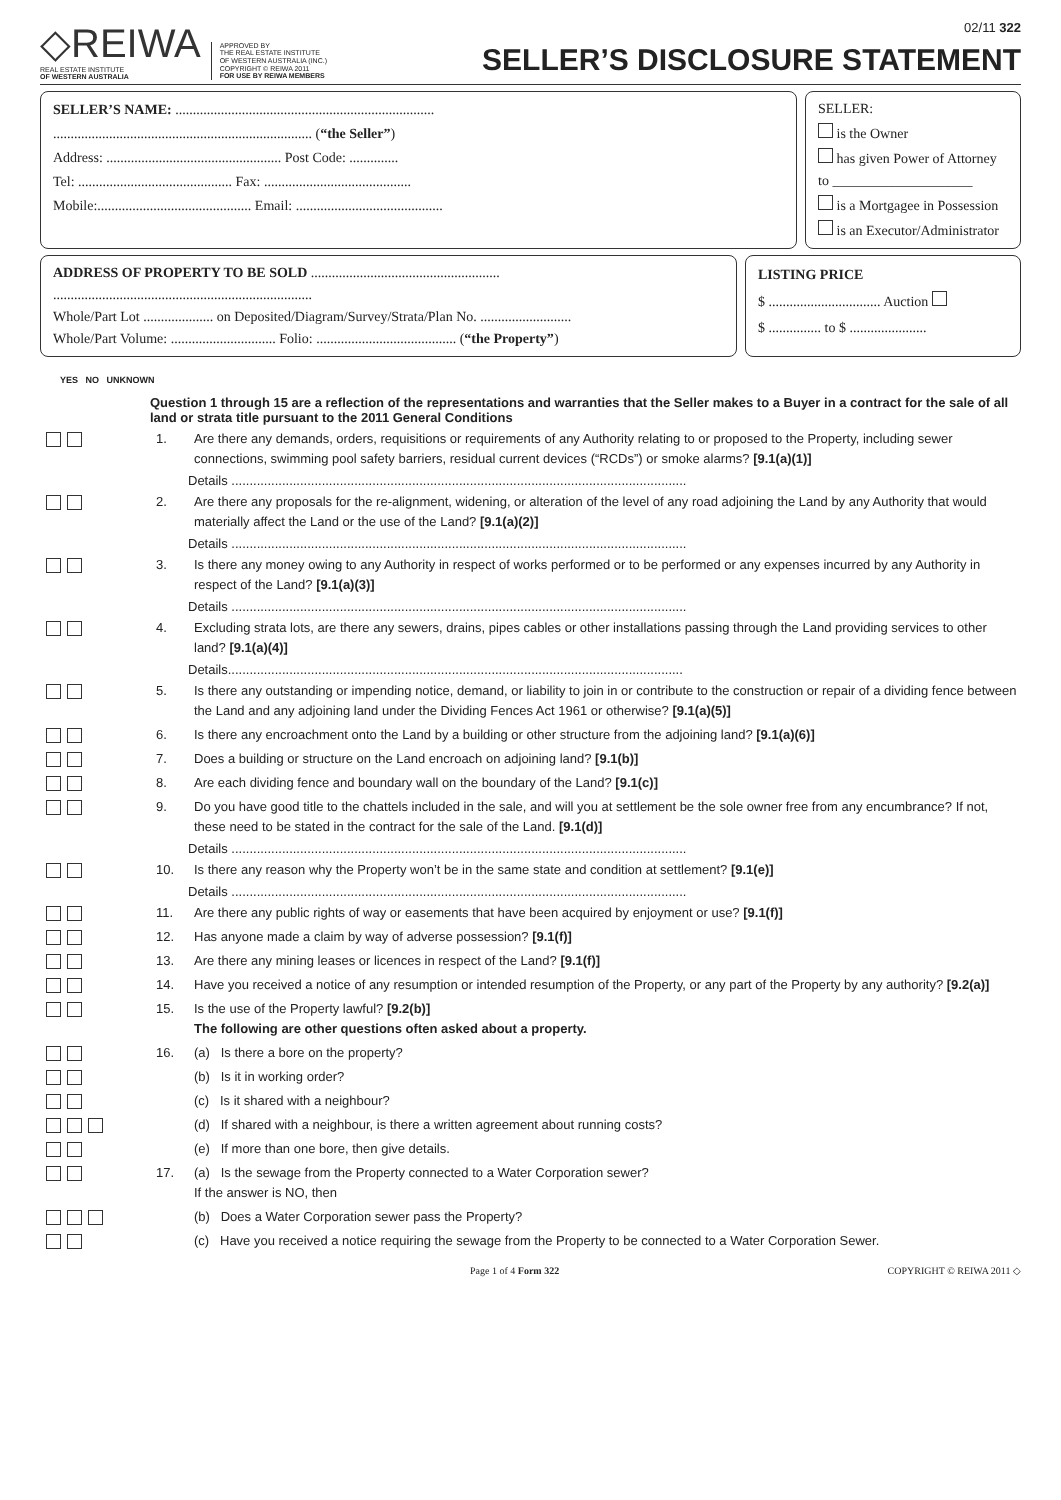◇REIWA
REAL ESTATE INSTITUTE
OF WESTERN AUSTRALIA
APPROVED BY
THE REAL ESTATE INSTITUTE
OF WESTERN AUSTRALIA (INC.)
COPYRIGHT © REIWA 2011
FOR USE BY REIWA MEMBERS
02/11 322
SELLER’S DISCLOSURE STATEMENT
SELLER’S NAME: ..........................................................................
.......................................................................... (“the Seller”)
Address: .................................................. Post Code: ..............
Tel: ............................................ Fax: ..........................................
Mobile:............................................ Email: ..........................................
SELLER:
is the Owner
has given Power of Attorney
to ____________________
is a Mortgagee in Possession
is an Executor/Administrator
ADDRESS OF PROPERTY TO BE SOLD ......................................................
..........................................................................
Whole/Part Lot .................... on Deposited/Diagram/Survey/Strata/Plan No. ..........................
Whole/Part Volume: .............................. Folio: ........................................ (“the Property”)
LISTING PRICE
$ ................................ Auction
$ ............... to $ ......................
YES NO UNKNOWN
Question 1 through 15 are a reflection of the representations and warranties that the Seller makes to a Buyer in a contract for the sale of all land or strata title pursuant to the 2011 General Conditions
1. Are there any demands, orders, requisitions or requirements of any Authority relating to or proposed to the Property, including sewer connections, swimming pool safety barriers, residual current devices (“RCDs”) or smoke alarms? [9.1(a)(1)]
Details ..............................................................................................................................
2. Are there any proposals for the re-alignment, widening, or alteration of the level of any road adjoining the Land by any Authority that would materially affect the Land or the use of the Land? [9.1(a)(2)]
Details ..............................................................................................................................
3. Is there any money owing to any Authority in respect of works performed or to be performed or any expenses incurred by any Authority in respect of the Land? [9.1(a)(3)]
Details ..............................................................................................................................
4. Excluding strata lots, are there any sewers, drains, pipes cables or other installations passing through the Land providing services to other land? [9.1(a)(4)]
Details..............................................................................................................................
5. Is there any outstanding or impending notice, demand, or liability to join in or contribute to the construction or repair of a dividing fence between the Land and any adjoining land under the Dividing Fences Act 1961 or otherwise? [9.1(a)(5)]
6. Is there any encroachment onto the Land by a building or other structure from the adjoining land? [9.1(a)(6)]
7. Does a building or structure on the Land encroach on adjoining land? [9.1(b)]
8. Are each dividing fence and boundary wall on the boundary of the Land? [9.1(c)]
9. Do you have good title to the chattels included in the sale, and will you at settlement be the sole owner free from any encumbrance? If not, these need to be stated in the contract for the sale of the Land. [9.1(d)]
Details ..............................................................................................................................
10. Is there any reason why the Property won’t be in the same state and condition at settlement? [9.1(e)]
Details ..............................................................................................................................
11. Are there any public rights of way or easements that have been acquired by enjoyment or use? [9.1(f)]
12. Has anyone made a claim by way of adverse possession? [9.1(f)]
13. Are there any mining leases or licences in respect of the Land? [9.1(f)]
14. Have you received a notice of any resumption or intended resumption of the Property, or any part of the Property by any authority? [9.2(a)]
15. Is the use of the Property lawful? [9.2(b)]
The following are other questions often asked about a property.
16. (a) Is there a bore on the property?
(b) Is it in working order?
(c) Is it shared with a neighbour?
(d) If shared with a neighbour, is there a written agreement about running costs?
(e) If more than one bore, then give details.
17. (a) Is the sewage from the Property connected to a Water Corporation sewer?
If the answer is NO, then
(b) Does a Water Corporation sewer pass the Property?
(c) Have you received a notice requiring the sewage from the Property to be connected to a Water Corporation Sewer.
Page 1 of 4 Form 322 COPYRIGHT © REIWA 2011 ◇